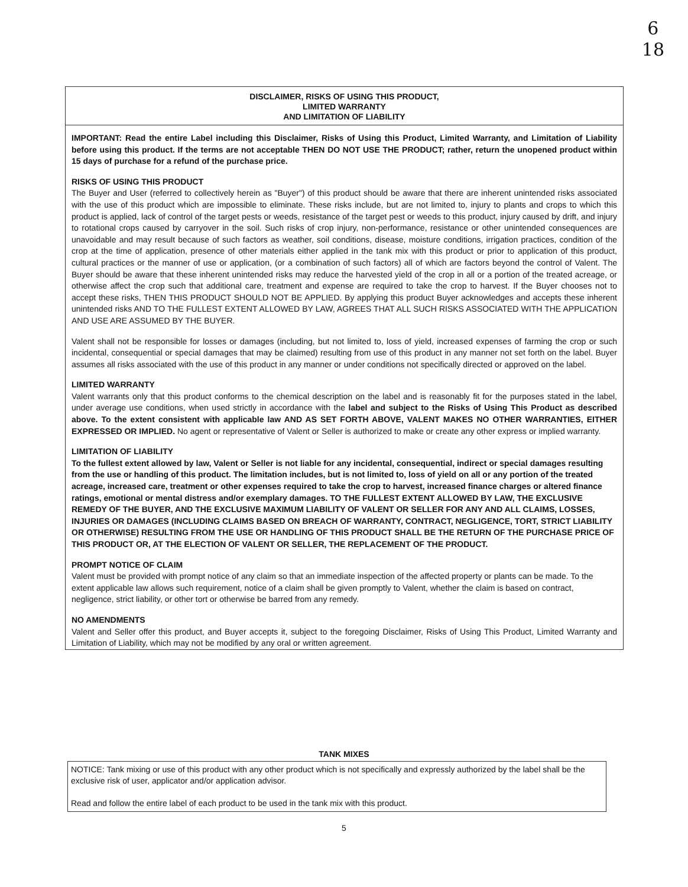6
18
DISCLAIMER, RISKS OF USING THIS PRODUCT,
LIMITED WARRANTY
AND LIMITATION OF LIABILITY
IMPORTANT: Read the entire Label including this Disclaimer, Risks of Using this Product, Limited Warranty, and Limitation of Liability before using this product. If the terms are not acceptable THEN DO NOT USE THE PRODUCT; rather, return the unopened product within 15 days of purchase for a refund of the purchase price.
RISKS OF USING THIS PRODUCT
The Buyer and User (referred to collectively herein as "Buyer") of this product should be aware that there are inherent unintended risks associated with the use of this product which are impossible to eliminate. These risks include, but are not limited to, injury to plants and crops to which this product is applied, lack of control of the target pests or weeds, resistance of the target pest or weeds to this product, injury caused by drift, and injury to rotational crops caused by carryover in the soil. Such risks of crop injury, non-performance, resistance or other unintended consequences are unavoidable and may result because of such factors as weather, soil conditions, disease, moisture conditions, irrigation practices, condition of the crop at the time of application, presence of other materials either applied in the tank mix with this product or prior to application of this product, cultural practices or the manner of use or application, (or a combination of such factors) all of which are factors beyond the control of Valent. The Buyer should be aware that these inherent unintended risks may reduce the harvested yield of the crop in all or a portion of the treated acreage, or otherwise affect the crop such that additional care, treatment and expense are required to take the crop to harvest. If the Buyer chooses not to accept these risks, THEN THIS PRODUCT SHOULD NOT BE APPLIED. By applying this product Buyer acknowledges and accepts these inherent unintended risks AND TO THE FULLEST EXTENT ALLOWED BY LAW, AGREES THAT ALL SUCH RISKS ASSOCIATED WITH THE APPLICATION AND USE ARE ASSUMED BY THE BUYER.
Valent shall not be responsible for losses or damages (including, but not limited to, loss of yield, increased expenses of farming the crop or such incidental, consequential or special damages that may be claimed) resulting from use of this product in any manner not set forth on the label. Buyer assumes all risks associated with the use of this product in any manner or under conditions not specifically directed or approved on the label.
LIMITED WARRANTY
Valent warrants only that this product conforms to the chemical description on the label and is reasonably fit for the purposes stated in the label, under average use conditions, when used strictly in accordance with the label and subject to the Risks of Using This Product as described above. To the extent consistent with applicable law AND AS SET FORTH ABOVE, VALENT MAKES NO OTHER WARRANTIES, EITHER EXPRESSED OR IMPLIED. No agent or representative of Valent or Seller is authorized to make or create any other express or implied warranty.
LIMITATION OF LIABILITY
To the fullest extent allowed by law, Valent or Seller is not liable for any incidental, consequential, indirect or special damages resulting from the use or handling of this product. The limitation includes, but is not limited to, loss of yield on all or any portion of the treated acreage, increased care, treatment or other expenses required to take the crop to harvest, increased finance charges or altered finance ratings, emotional or mental distress and/or exemplary damages. TO THE FULLEST EXTENT ALLOWED BY LAW, THE EXCLUSIVE REMEDY OF THE BUYER, AND THE EXCLUSIVE MAXIMUM LIABILITY OF VALENT OR SELLER FOR ANY AND ALL CLAIMS, LOSSES, INJURIES OR DAMAGES (INCLUDING CLAIMS BASED ON BREACH OF WARRANTY, CONTRACT, NEGLIGENCE, TORT, STRICT LIABILITY OR OTHERWISE) RESULTING FROM THE USE OR HANDLING OF THIS PRODUCT SHALL BE THE RETURN OF THE PURCHASE PRICE OF THIS PRODUCT OR, AT THE ELECTION OF VALENT OR SELLER, THE REPLACEMENT OF THE PRODUCT.
PROMPT NOTICE OF CLAIM
Valent must be provided with prompt notice of any claim so that an immediate inspection of the affected property or plants can be made. To the extent applicable law allows such requirement, notice of a claim shall be given promptly to Valent, whether the claim is based on contract, negligence, strict liability, or other tort or otherwise be barred from any remedy.
NO AMENDMENTS
Valent and Seller offer this product, and Buyer accepts it, subject to the foregoing Disclaimer, Risks of Using This Product, Limited Warranty and Limitation of Liability, which may not be modified by any oral or written agreement.
TANK MIXES
NOTICE: Tank mixing or use of this product with any other product which is not specifically and expressly authorized by the label shall be the exclusive risk of user, applicator and/or application advisor.
Read and follow the entire label of each product to be used in the tank mix with this product.
5